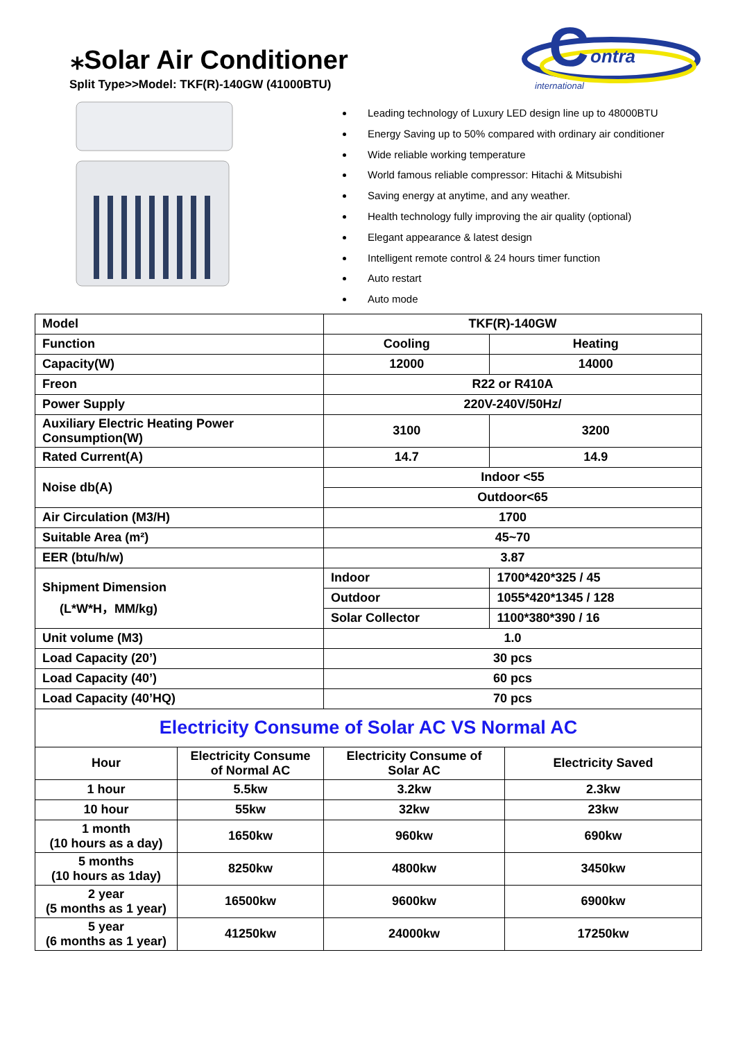⁎Solar Air Conditioner
Split Type>>Model: TKF(R)-140GW (41000BTU)
C
ontra
international
Leading technology of Luxury LED design line up to 48000BTU
Energy Saving up to 50% compared with ordinary air conditioner
Wide reliable working temperature
World famous reliable compressor: Hitachi & Mitsubishi
Saving energy at anytime, and any weather.
Health technology fully improving the air quality (optional)
Elegant appearance & latest design
Intelligent remote control & 24 hours timer function
Auto restart
Auto mode
| Model | TKF(R)-140GW | |
| Function | Cooling | Heating |
| Capacity(W) | 12000 | 14000 |
| Freon | R22 or R410A | |
| Power Supply | 220V-240V/50Hz/ | |
| Auxiliary Electric Heating Power Consumption(W) | 3100 | 3200 |
| Rated Current(A) | 14.7 | 14.9 |
| Noise db(A) | Indoor <55 | |
| | Outdoor<65 | |
| Air Circulation (M3/H) | 1700 | |
| Suitable Area (m²) | 45~70 | |
| EER (btu/h/w) | 3.87 | |
| Shipment Dimension (L*W*H，MM/kg) | Indoor | 1700*420*325 / 45 |
| | Outdoor | 1055*420*1345 / 128 |
| | Solar Collector | 1100*380*390 / 16 |
| Unit volume (M3) | 1.0 | |
| Load Capacity (20’) | 30 pcs | |
| Load Capacity (40’) | 60 pcs | |
| Load Capacity (40’HQ) | 70 pcs | |
| Electricity Consume of Solar AC VS Normal AC | | | |
| Hour | Electricity Consume of Normal AC | Electricity Consume of Solar AC | Electricity Saved |
| 1 hour | 5.5kw | 3.2kw | 2.3kw |
| 10 hour | 55kw | 32kw | 23kw |
| 1 month (10 hours as a day) | 1650kw | 960kw | 690kw |
| 5 months (10 hours as 1day) | 8250kw | 4800kw | 3450kw |
| 2 year (5 months as 1 year) | 16500kw | 9600kw | 6900kw |
| 5 year (6 months as 1 year) | 41250kw | 24000kw | 17250kw |